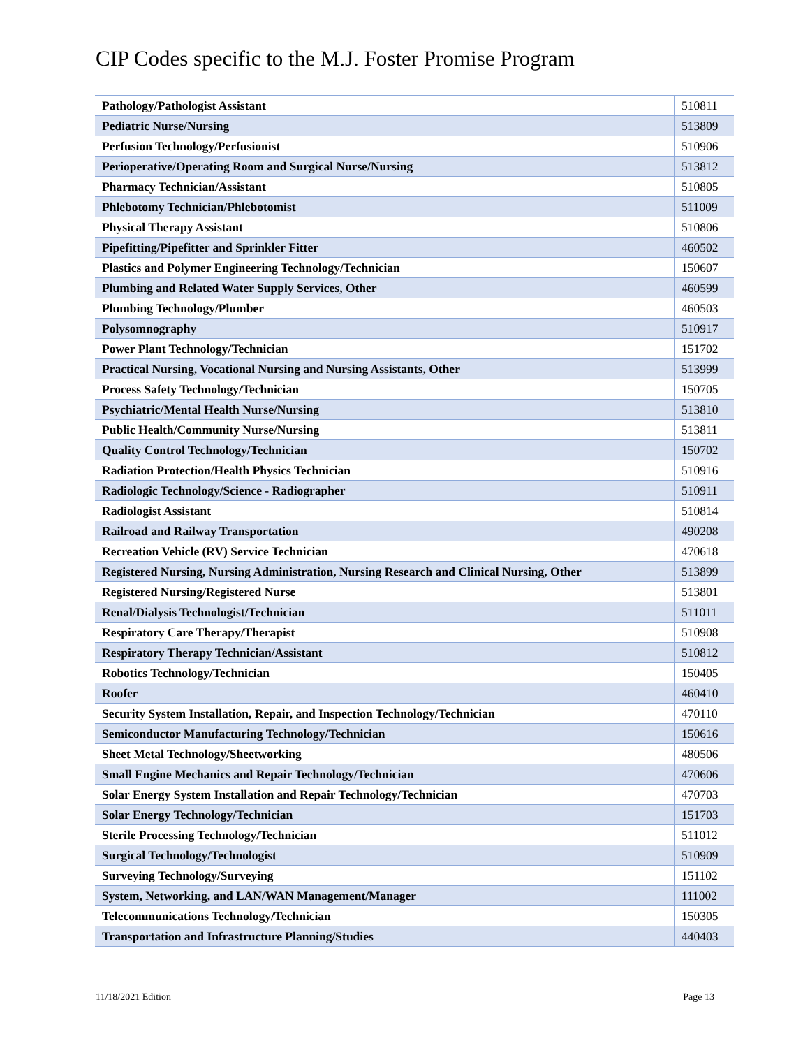CIP Codes specific to the M.J. Foster Promise Program
| Pathology/Pathologist Assistant | 510811 |
| Pediatric Nurse/Nursing | 513809 |
| Perfusion Technology/Perfusionist | 510906 |
| Perioperative/Operating Room and Surgical Nurse/Nursing | 513812 |
| Pharmacy Technician/Assistant | 510805 |
| Phlebotomy Technician/Phlebotomist | 511009 |
| Physical Therapy Assistant | 510806 |
| Pipefitting/Pipefitter and Sprinkler Fitter | 460502 |
| Plastics and Polymer Engineering Technology/Technician | 150607 |
| Plumbing and Related Water Supply Services, Other | 460599 |
| Plumbing Technology/Plumber | 460503 |
| Polysomnography | 510917 |
| Power Plant Technology/Technician | 151702 |
| Practical Nursing, Vocational Nursing and Nursing Assistants, Other | 513999 |
| Process Safety Technology/Technician | 150705 |
| Psychiatric/Mental Health Nurse/Nursing | 513810 |
| Public Health/Community Nurse/Nursing | 513811 |
| Quality Control Technology/Technician | 150702 |
| Radiation Protection/Health Physics Technician | 510916 |
| Radiologic Technology/Science - Radiographer | 510911 |
| Radiologist Assistant | 510814 |
| Railroad and Railway Transportation | 490208 |
| Recreation Vehicle (RV) Service Technician | 470618 |
| Registered Nursing, Nursing Administration, Nursing Research and Clinical Nursing, Other | 513899 |
| Registered Nursing/Registered Nurse | 513801 |
| Renal/Dialysis Technologist/Technician | 511011 |
| Respiratory Care Therapy/Therapist | 510908 |
| Respiratory Therapy Technician/Assistant | 510812 |
| Robotics Technology/Technician | 150405 |
| Roofer | 460410 |
| Security System Installation, Repair, and Inspection Technology/Technician | 470110 |
| Semiconductor Manufacturing Technology/Technician | 150616 |
| Sheet Metal Technology/Sheetworking | 480506 |
| Small Engine Mechanics and Repair Technology/Technician | 470606 |
| Solar Energy System Installation and Repair Technology/Technician | 470703 |
| Solar Energy Technology/Technician | 151703 |
| Sterile Processing Technology/Technician | 511012 |
| Surgical Technology/Technologist | 510909 |
| Surveying Technology/Surveying | 151102 |
| System, Networking, and LAN/WAN Management/Manager | 111002 |
| Telecommunications Technology/Technician | 150305 |
| Transportation and Infrastructure Planning/Studies | 440403 |
11/18/2021 Edition Page 13